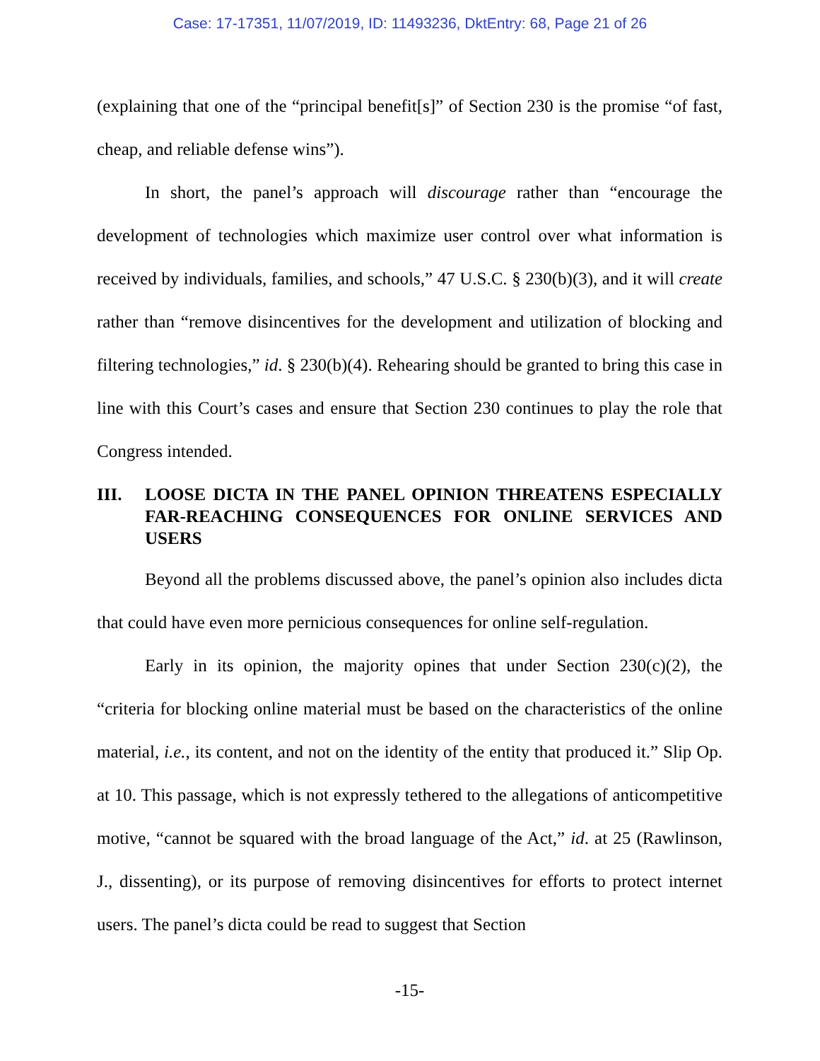Case: 17-17351, 11/07/2019, ID: 11493236, DktEntry: 68, Page 21 of 26
(explaining that one of the “principal benefit[s]” of Section 230 is the promise “of fast, cheap, and reliable defense wins”).
In short, the panel’s approach will discourage rather than “encourage the development of technologies which maximize user control over what information is received by individuals, families, and schools,” 47 U.S.C. § 230(b)(3), and it will create rather than “remove disincentives for the development and utilization of blocking and filtering technologies,” id. § 230(b)(4). Rehearing should be granted to bring this case in line with this Court’s cases and ensure that Section 230 continues to play the role that Congress intended.
III. LOOSE DICTA IN THE PANEL OPINION THREATENS ESPECIALLY FAR-REACHING CONSEQUENCES FOR ONLINE SERVICES AND USERS
Beyond all the problems discussed above, the panel’s opinion also includes dicta that could have even more pernicious consequences for online self-regulation.
Early in its opinion, the majority opines that under Section 230(c)(2), the “criteria for blocking online material must be based on the characteristics of the online material, i.e., its content, and not on the identity of the entity that produced it.” Slip Op. at 10. This passage, which is not expressly tethered to the allegations of anticompetitive motive, “cannot be squared with the broad language of the Act,” id. at 25 (Rawlinson, J., dissenting), or its purpose of removing disincentives for efforts to protect internet users. The panel’s dicta could be read to suggest that Section
-15-